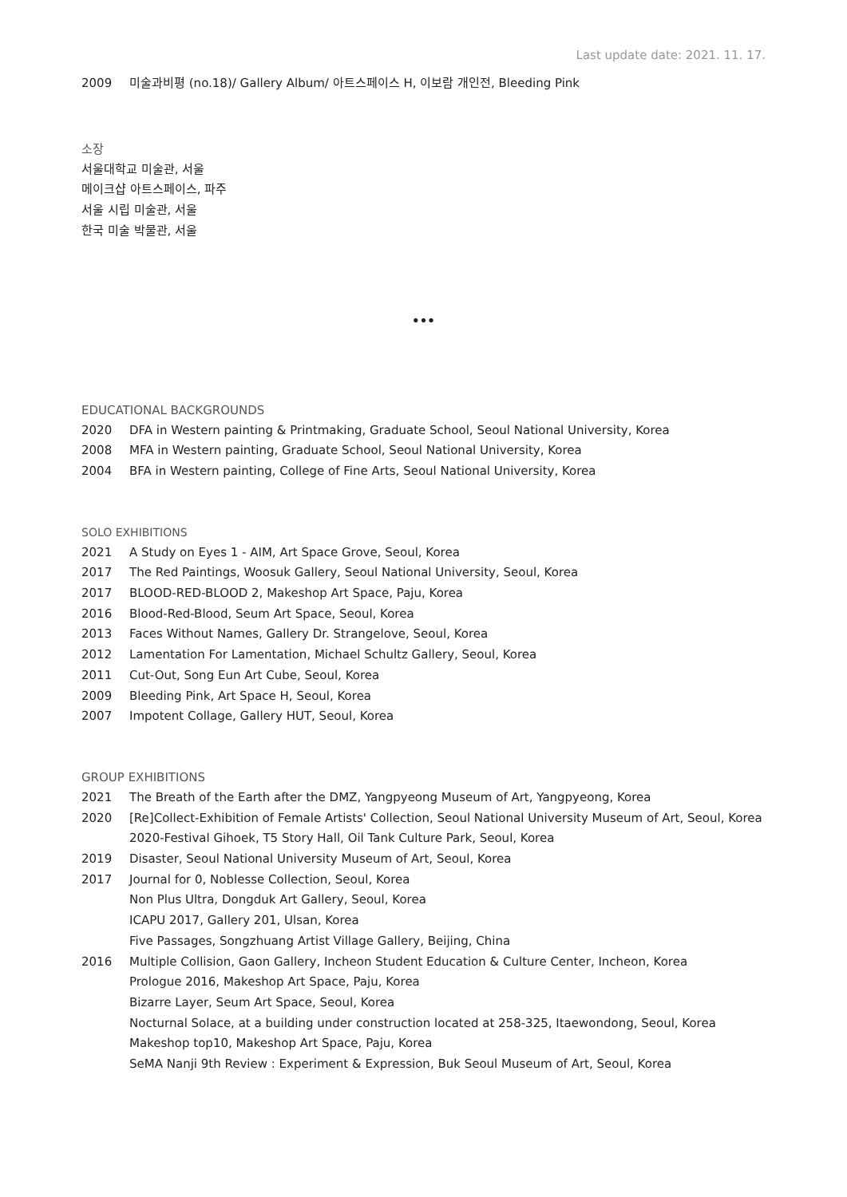Last update date: 2021. 11. 17.
2009 미술과비평 (no.18)/ Gallery Album/ 아트스페이스 H, 이보람 개인전, Bleeding Pink
소장
서울대학교 미술관, 서울
메이크샵 아트스페이스, 파주
서울 시립 미술관, 서울
한국 미술 박물관, 서울
•••
EDUCATIONAL BACKGROUNDS
2020 DFA in Western painting & Printmaking, Graduate School, Seoul National University, Korea
2008 MFA in Western painting, Graduate School, Seoul National University, Korea
2004 BFA in Western painting, College of Fine Arts, Seoul National University, Korea
SOLO EXHIBITIONS
2021 A Study on Eyes 1 - AIM, Art Space Grove, Seoul, Korea
2017 The Red Paintings, Woosuk Gallery, Seoul National University, Seoul, Korea
2017 BLOOD-RED-BLOOD 2, Makeshop Art Space, Paju, Korea
2016 Blood-Red-Blood, Seum Art Space, Seoul, Korea
2013 Faces Without Names, Gallery Dr. Strangelove, Seoul, Korea
2012 Lamentation For Lamentation, Michael Schultz Gallery, Seoul, Korea
2011 Cut-Out, Song Eun Art Cube, Seoul, Korea
2009 Bleeding Pink, Art Space H, Seoul, Korea
2007 Impotent Collage, Gallery HUT, Seoul, Korea
GROUP EXHIBITIONS
2021 The Breath of the Earth after the DMZ, Yangpyeong Museum of Art, Yangpyeong, Korea
2020 [Re]Collect-Exhibition of Female Artists' Collection, Seoul National University Museum of Art, Seoul, Korea
2020-Festival Gihoek, T5 Story Hall, Oil Tank Culture Park, Seoul, Korea
2019 Disaster, Seoul National University Museum of Art, Seoul, Korea
2017 Journal for 0, Noblesse Collection, Seoul, Korea
Non Plus Ultra, Dongduk Art Gallery, Seoul, Korea
ICAPU 2017, Gallery 201, Ulsan, Korea
Five Passages, Songzhuang Artist Village Gallery, Beijing, China
2016 Multiple Collision, Gaon Gallery, Incheon Student Education & Culture Center, Incheon, Korea
Prologue 2016, Makeshop Art Space, Paju, Korea
Bizarre Layer, Seum Art Space, Seoul, Korea
Nocturnal Solace, at a building under construction located at 258-325, Itaewondong, Seoul, Korea
Makeshop top10, Makeshop Art Space, Paju, Korea
SeMA Nanji 9th Review : Experiment & Expression, Buk Seoul Museum of Art, Seoul, Korea